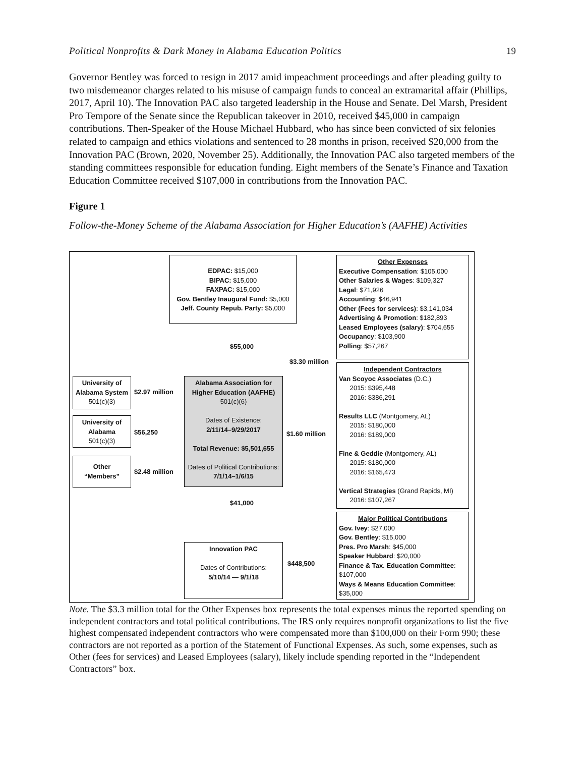Political Nonprofits & Dark Money in Alabama Education Politics 19
Governor Bentley was forced to resign in 2017 amid impeachment proceedings and after pleading guilty to two misdemeanor charges related to his misuse of campaign funds to conceal an extramarital affair (Phillips, 2017, April 10). The Innovation PAC also targeted leadership in the House and Senate. Del Marsh, President Pro Tempore of the Senate since the Republican takeover in 2010, received $45,000 in campaign contributions. Then-Speaker of the House Michael Hubbard, who has since been convicted of six felonies related to campaign and ethics violations and sentenced to 28 months in prison, received $20,000 from the Innovation PAC (Brown, 2020, November 25). Additionally, the Innovation PAC also targeted members of the standing committees responsible for education funding. Eight members of the Senate’s Finance and Taxation Education Committee received $107,000 in contributions from the Innovation PAC.
Figure 1
Follow-the-Money Scheme of the Alabama Association for Higher Education’s (AAFHE) Activities
EDPAC: $15,000
BIPAC: $15,000
FAXPAC: $15,000
Gov. Bentley Inaugural Fund: $5,000
Jeff. County Repub. Party: $5,000
Other Expenses
Executive Compensation: $105,000
Other Salaries & Wages: $109,327
Legal: $71,926
Accounting: $46,941
Other (Fees for services): $3,141,034
Advertising & Promotion: $182,893
Leased Employees (salary): $704,655
Occupancy: $103,900
Polling: $57,267
$55,000
$3.30 million
University of Alabama System
501(c)(3)
$2.97 million
Alabama Association for Higher Education (AAFHE)
501(c)(6)
Dates of Existence:
2/11/14–9/29/2017
Total Revenue: $5,501,655
Dates of Political Contributions: 7/1/14–1/6/15
Independent Contractors
Van Scoyoc Associates (D.C.)
2015: $395,448
2016: $386,291
Results LLC (Montgomery, AL)
2015: $180,000
2016: $189,000
Fine & Geddie (Montgomery, AL)
2015: $180,000
2016: $165,473
Vertical Strategies (Grand Rapids, MI)
2016: $107,267
University of Alabama
501(c)(3)
$56,250 $1.60 million
Other “Members”
$2.48 million
$41,000
Major Political Contributions
Gov. Ivey: $27,000
Gov. Bentley: $15,000
Pres. Pro Marsh: $45,000
Speaker Hubbard: $20,000
Finance & Tax. Education Committee: $107,000
Ways & Means Education Committee: $35,000
Innovation PAC
Dates of Contributions:
5/10/14 — 9/1/18
$448,500
Note. The $3.3 million total for the Other Expenses box represents the total expenses minus the reported spending on independent contractors and total political contributions. The IRS only requires nonprofit organizations to list the five highest compensated independent contractors who were compensated more than $100,000 on their Form 990; these contractors are not reported as a portion of the Statement of Functional Expenses. As such, some expenses, such as Other (fees for services) and Leased Employees (salary), likely include spending reported in the “Independent Contractors” box.